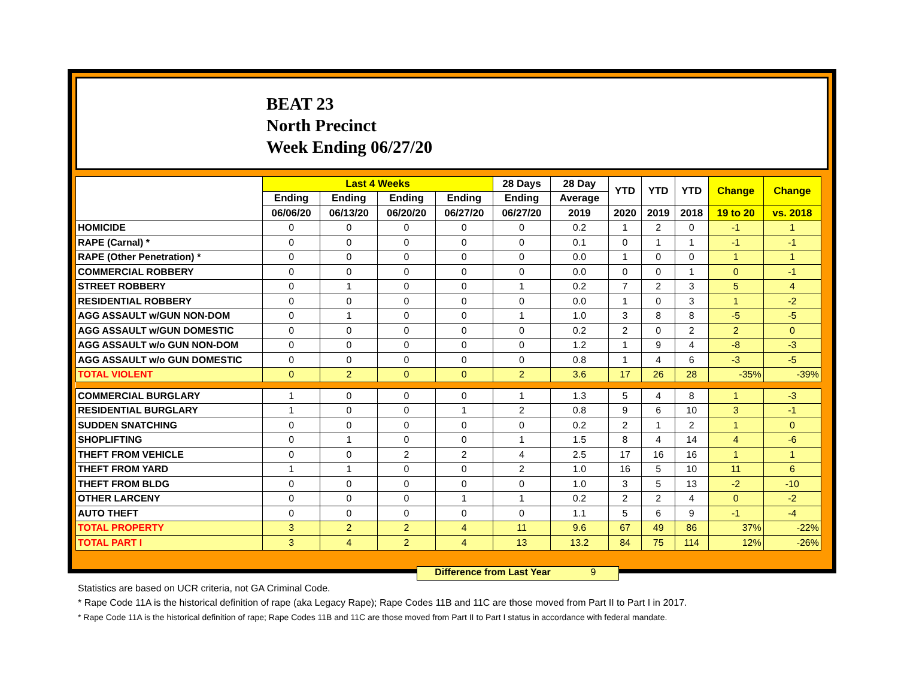BEAT 23
North Precinct
Week Ending 06/27/20
| | Last 4 Weeks | | | | 28 Days | 28 Day | YTD | YTD | YTD | Change | Change |
| --- | --- | --- | --- | --- | --- | --- | --- | --- | --- | --- | --- |
| | Ending | Ending | Ending | Ending | Ending | Average | | | | | |
| | 06/06/20 | 06/13/20 | 06/20/20 | 06/27/20 | 06/27/20 | 2019 | 2020 | 2019 | 2018 | 19 to 20 | vs. 2018 |
| HOMICIDE | 0 | 0 | 0 | 0 | 0 | 0.2 | 1 | 2 | 0 | -1 | 1 |
| RAPE (Carnal) * | 0 | 0 | 0 | 0 | 0 | 0.1 | 0 | 1 | 1 | -1 | -1 |
| RAPE (Other Penetration) * | 0 | 0 | 0 | 0 | 0 | 0.0 | 1 | 0 | 0 | 1 | 1 |
| COMMERCIAL ROBBERY | 0 | 0 | 0 | 0 | 0 | 0.0 | 0 | 0 | 1 | 0 | -1 |
| STREET ROBBERY | 0 | 1 | 0 | 0 | 1 | 0.2 | 7 | 2 | 3 | 5 | 4 |
| RESIDENTIAL ROBBERY | 0 | 0 | 0 | 0 | 0 | 0.0 | 1 | 0 | 3 | 1 | -2 |
| AGG ASSAULT w/GUN NON-DOM | 0 | 1 | 0 | 0 | 1 | 1.0 | 3 | 8 | 8 | -5 | -5 |
| AGG ASSAULT w/GUN DOMESTIC | 0 | 0 | 0 | 0 | 0 | 0.2 | 2 | 0 | 2 | 2 | 0 |
| AGG ASSAULT w/o GUN NON-DOM | 0 | 0 | 0 | 0 | 0 | 1.2 | 1 | 9 | 4 | -8 | -3 |
| AGG ASSAULT w/o GUN DOMESTIC | 0 | 0 | 0 | 0 | 0 | 0.8 | 1 | 4 | 6 | -3 | -5 |
| TOTAL VIOLENT | 0 | 2 | 0 | 0 | 2 | 3.6 | 17 | 26 | 28 | -35% | -39% |
| COMMERCIAL BURGLARY | 1 | 0 | 0 | 0 | 1 | 1.3 | 5 | 4 | 8 | 1 | -3 |
| RESIDENTIAL BURGLARY | 1 | 0 | 0 | 1 | 2 | 0.8 | 9 | 6 | 10 | 3 | -1 |
| SUDDEN SNATCHING | 0 | 0 | 0 | 0 | 0 | 0.2 | 2 | 1 | 2 | 1 | 0 |
| SHOPLIFTING | 0 | 1 | 0 | 0 | 1 | 1.5 | 8 | 4 | 14 | 4 | -6 |
| THEFT FROM VEHICLE | 0 | 0 | 2 | 2 | 4 | 2.5 | 17 | 16 | 16 | 1 | 1 |
| THEFT FROM YARD | 1 | 1 | 0 | 0 | 2 | 1.0 | 16 | 5 | 10 | 11 | 6 |
| THEFT FROM BLDG | 0 | 0 | 0 | 0 | 0 | 1.0 | 3 | 5 | 13 | -2 | -10 |
| OTHER LARCENY | 0 | 0 | 0 | 1 | 1 | 0.2 | 2 | 2 | 4 | 0 | -2 |
| AUTO THEFT | 0 | 0 | 0 | 0 | 0 | 1.1 | 5 | 6 | 9 | -1 | -4 |
| TOTAL PROPERTY | 3 | 2 | 2 | 4 | 11 | 9.6 | 67 | 49 | 86 | 37% | -22% |
| TOTAL PART I | 3 | 4 | 2 | 4 | 13 | 13.2 | 84 | 75 | 114 | 12% | -26% |
Difference from Last Year 9
Statistics are based on UCR criteria, not GA Criminal Code.
* Rape Code 11A is the historical definition of rape (aka Legacy Rape); Rape Codes 11B and 11C are those moved from Part II to Part I in 2017.
* Rape Code 11A is the historical definition of rape; Rape Codes 11B and 11C are those moved from Part II to Part I status in accordance with federal mandate.